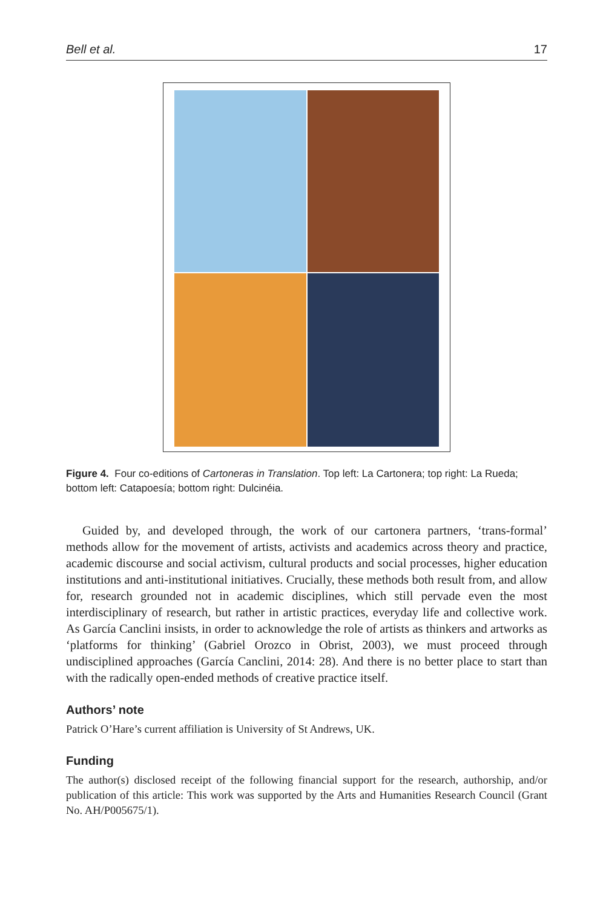Bell et al. 17
Figure 4. Four co-editions of Cartoneras in Translation. Top left: La Cartonera; top right: La Rueda; bottom left: Catapoesía; bottom right: Dulcinéia.
Guided by, and developed through, the work of our cartonera partners, ‘trans-formal’ methods allow for the movement of artists, activists and academics across theory and practice, academic discourse and social activism, cultural products and social processes, higher education institutions and anti-institutional initiatives. Crucially, these methods both result from, and allow for, research grounded not in academic disciplines, which still pervade even the most interdisciplinary of research, but rather in artistic practices, everyday life and collective work. As García Canclini insists, in order to acknowledge the role of artists as thinkers and artworks as ‘platforms for thinking’ (Gabriel Orozco in Obrist, 2003), we must proceed through undisciplined approaches (García Canclini, 2014: 28). And there is no better place to start than with the radically open-ended methods of creative practice itself.
Authors’ note
Patrick O’Hare’s current affiliation is University of St Andrews, UK.
Funding
The author(s) disclosed receipt of the following financial support for the research, authorship, and/or publication of this article: This work was supported by the Arts and Humanities Research Council (Grant No. AH/P005675/1).